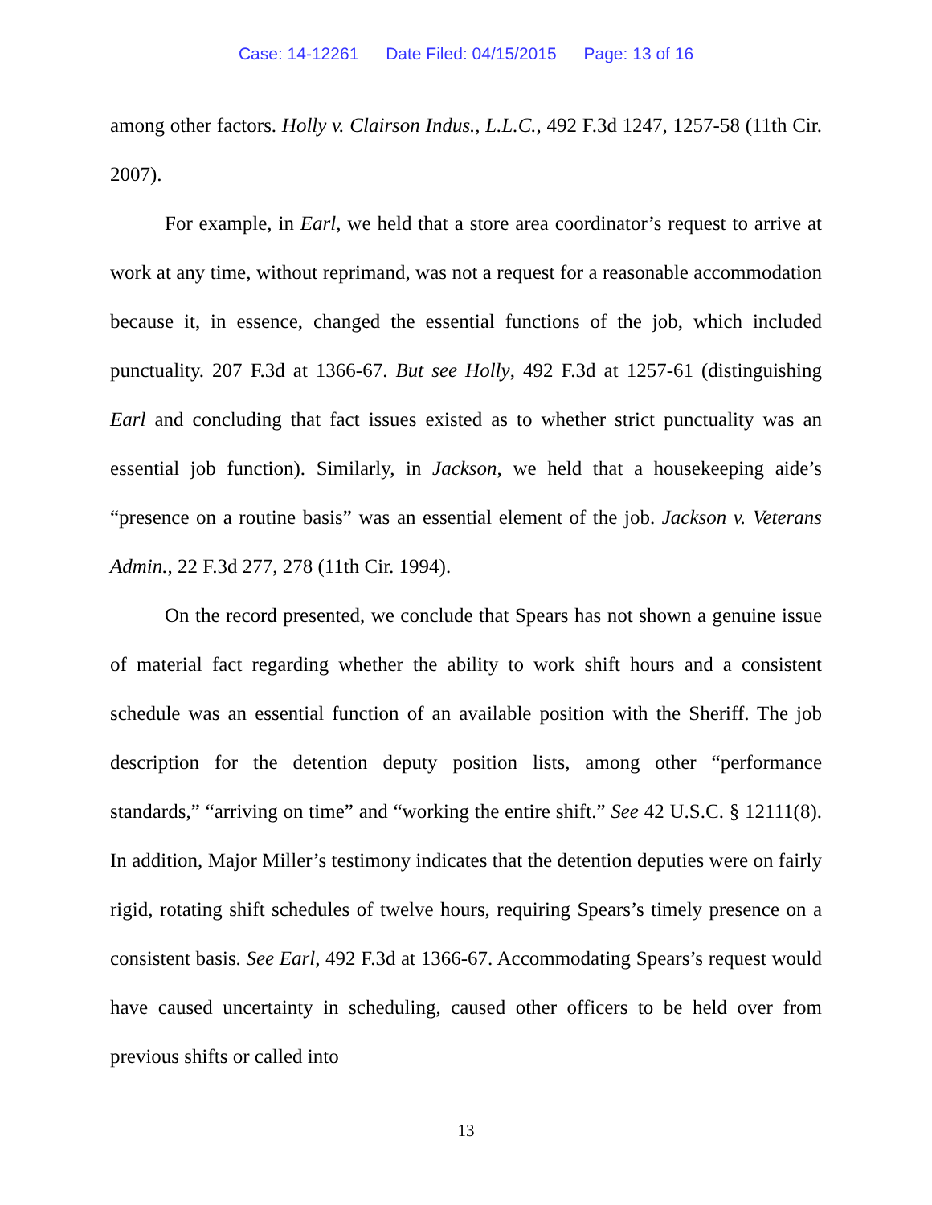Case: 14-12261 Date Filed: 04/15/2015 Page: 13 of 16
among other factors. Holly v. Clairson Indus., L.L.C., 492 F.3d 1247, 1257-58 (11th Cir. 2007).
For example, in Earl, we held that a store area coordinator’s request to arrive at work at any time, without reprimand, was not a request for a reasonable accommodation because it, in essence, changed the essential functions of the job, which included punctuality. 207 F.3d at 1366-67. But see Holly, 492 F.3d at 1257-61 (distinguishing Earl and concluding that fact issues existed as to whether strict punctuality was an essential job function). Similarly, in Jackson, we held that a housekeeping aide’s “presence on a routine basis” was an essential element of the job. Jackson v. Veterans Admin., 22 F.3d 277, 278 (11th Cir. 1994).
On the record presented, we conclude that Spears has not shown a genuine issue of material fact regarding whether the ability to work shift hours and a consistent schedule was an essential function of an available position with the Sheriff. The job description for the detention deputy position lists, among other “performance standards,” “arriving on time” and “working the entire shift.” See 42 U.S.C. § 12111(8). In addition, Major Miller’s testimony indicates that the detention deputies were on fairly rigid, rotating shift schedules of twelve hours, requiring Spears’s timely presence on a consistent basis. See Earl, 492 F.3d at 1366-67. Accommodating Spears’s request would have caused uncertainty in scheduling, caused other officers to be held over from previous shifts or called into
13